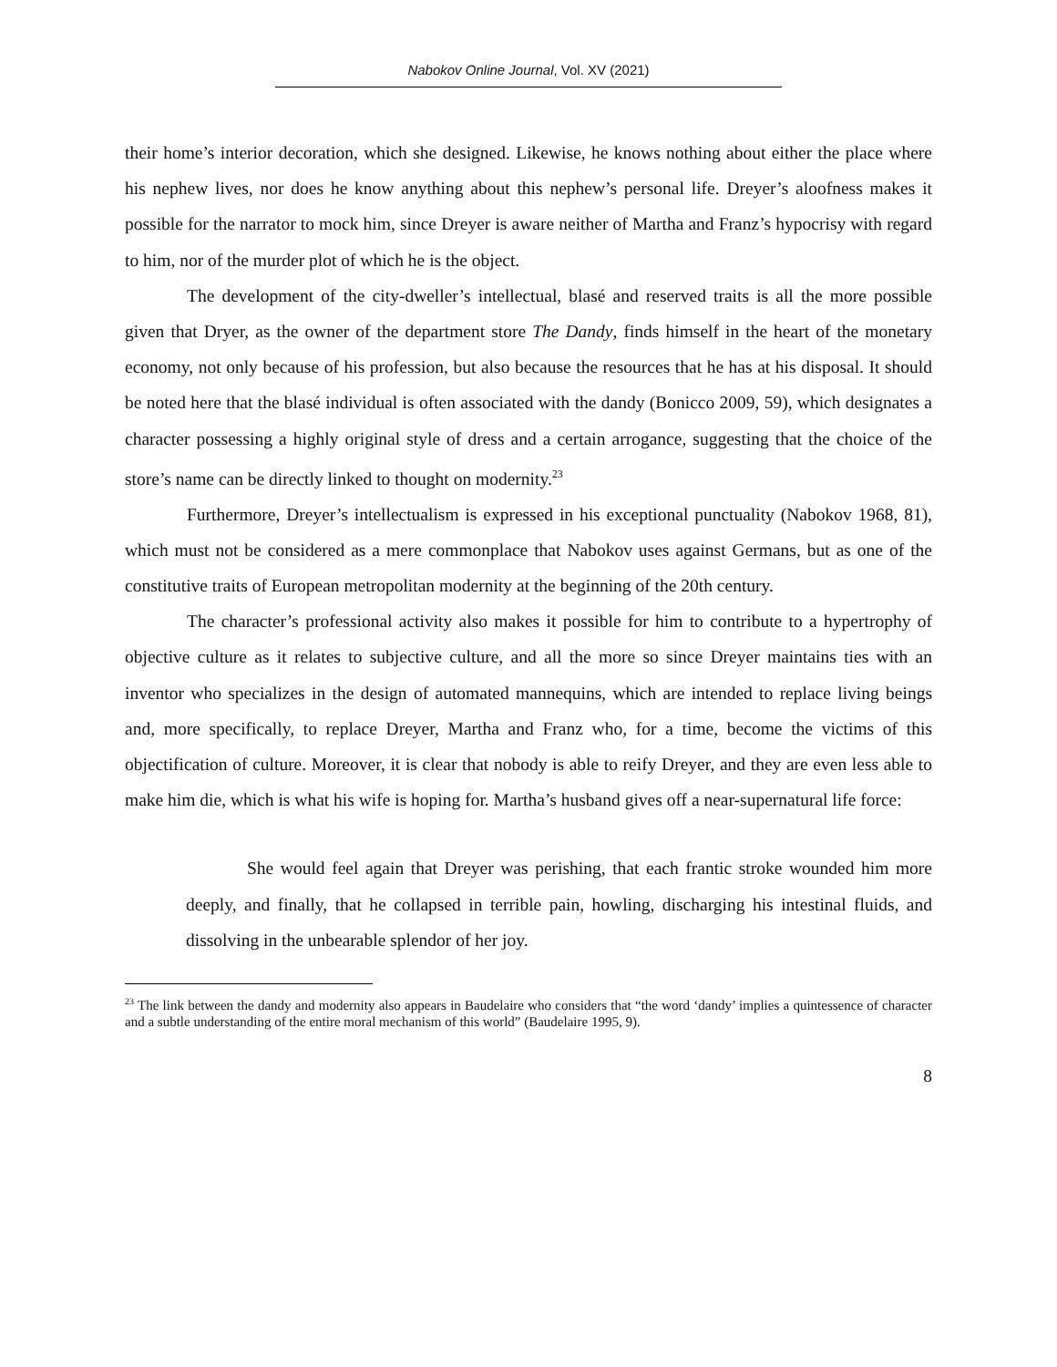Nabokov Online Journal, Vol. XV (2021)
their home’s interior decoration, which she designed. Likewise, he knows nothing about either the place where his nephew lives, nor does he know anything about this nephew’s personal life. Dreyer’s aloofness makes it possible for the narrator to mock him, since Dreyer is aware neither of Martha and Franz’s hypocrisy with regard to him, nor of the murder plot of which he is the object.
The development of the city-dweller’s intellectual, blasé and reserved traits is all the more possible given that Dryer, as the owner of the department store The Dandy, finds himself in the heart of the monetary economy, not only because of his profession, but also because the resources that he has at his disposal. It should be noted here that the blasé individual is often associated with the dandy (Bonicco 2009, 59), which designates a character possessing a highly original style of dress and a certain arrogance, suggesting that the choice of the store’s name can be directly linked to thought on modernity.<sup>23</sup>
Furthermore, Dreyer’s intellectualism is expressed in his exceptional punctuality (Nabokov 1968, 81), which must not be considered as a mere commonplace that Nabokov uses against Germans, but as one of the constitutive traits of European metropolitan modernity at the beginning of the 20th century.
The character’s professional activity also makes it possible for him to contribute to a hypertrophy of objective culture as it relates to subjective culture, and all the more so since Dreyer maintains ties with an inventor who specializes in the design of automated mannequins, which are intended to replace living beings and, more specifically, to replace Dreyer, Martha and Franz who, for a time, become the victims of this objectification of culture. Moreover, it is clear that nobody is able to reify Dreyer, and they are even less able to make him die, which is what his wife is hoping for. Martha’s husband gives off a near-supernatural life force:
She would feel again that Dreyer was perishing, that each frantic stroke wounded him more deeply, and finally, that he collapsed in terrible pain, howling, discharging his intestinal fluids, and dissolving in the unbearable splendor of her joy.
<sup>23</sup> The link between the dandy and modernity also appears in Baudelaire who considers that “the word ‘dandy’ implies a quintessence of character and a subtle understanding of the entire moral mechanism of this world” (Baudelaire 1995, 9).
8